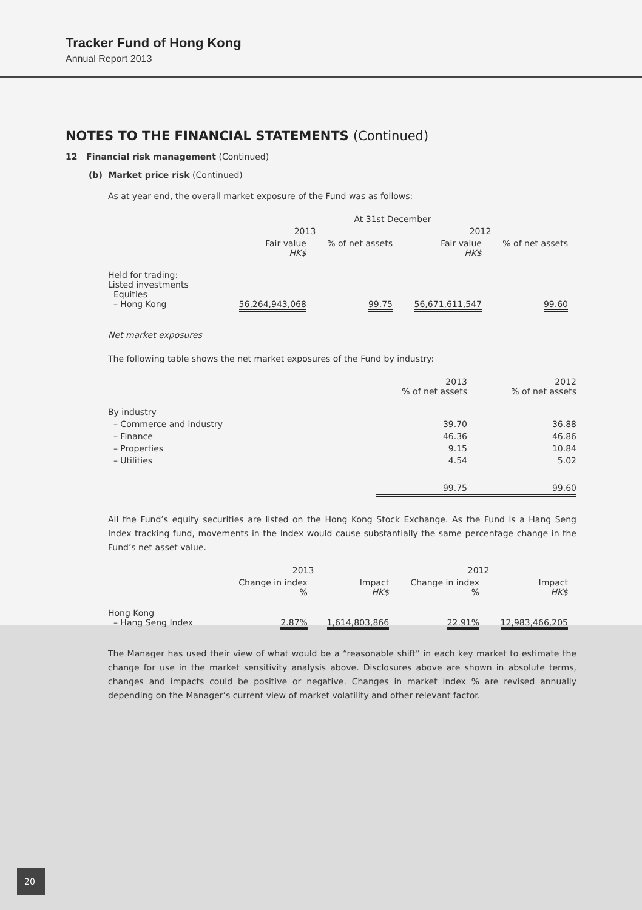Tracker Fund of Hong Kong
Annual Report 2013
NOTES TO THE FINANCIAL STATEMENTS (Continued)
12 Financial risk management (Continued)
(b) Market price risk (Continued)
As at year end, the overall market exposure of the Fund was as follows:
| | At 31st December | | | |
| | 2013 | | 2012 | |
| | Fair value HK$ | % of net assets | Fair value HK$ | % of net assets |
| Held for trading: Listed investments Equities – Hong Kong | 56,264,943,068 | 99.75 | 56,671,611,547 | 99.60 |
Net market exposures
The following table shows the net market exposures of the Fund by industry:
| | 2013 % of net assets | 2012 % of net assets |
| By industry | | |
| – Commerce and industry | 39.70 | 36.88 |
| – Finance | 46.36 | 46.86 |
| – Properties | 9.15 | 10.84 |
| – Utilities | 4.54 | 5.02 |
| | 99.75 | 99.60 |
All the Fund’s equity securities are listed on the Hong Kong Stock Exchange. As the Fund is a Hang Seng Index tracking fund, movements in the Index would cause substantially the same percentage change in the Fund’s net asset value.
| | 2013 | | 2012 | |
| | Change in index % | Impact HK$ | Change in index % | Impact HK$ |
| Hong Kong – Hang Seng Index | 2.87% | 1,614,803,866 | 22.91% | 12,983,466,205 |
The Manager has used their view of what would be a “reasonable shift” in each key market to estimate the change for use in the market sensitivity analysis above. Disclosures above are shown in absolute terms, changes and impacts could be positive or negative. Changes in market index % are revised annually depending on the Manager’s current view of market volatility and other relevant factor.
20